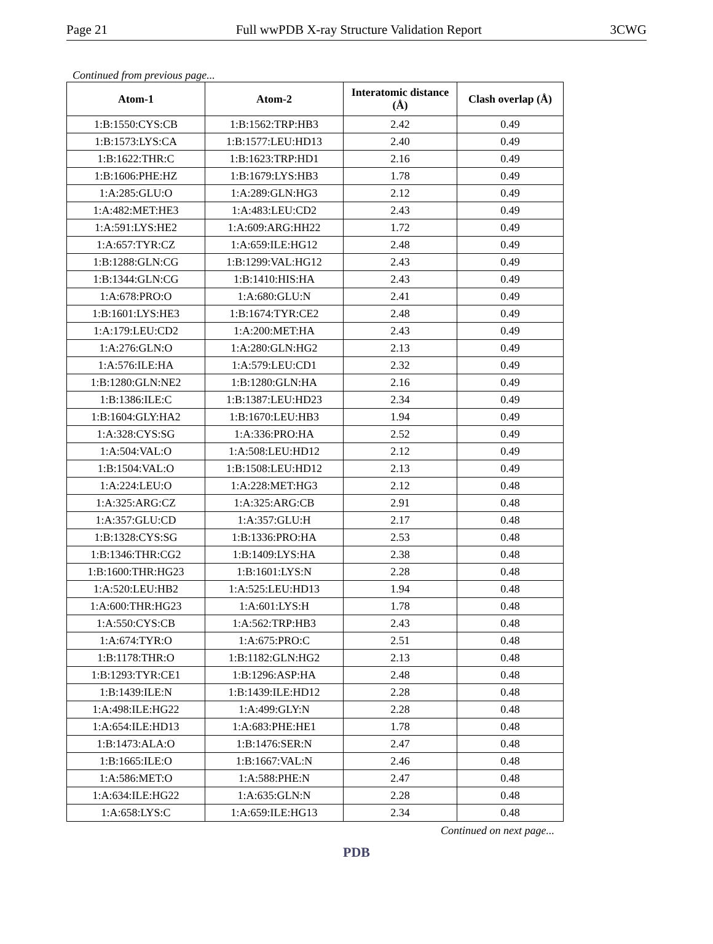Page 21 Full wwPDB X-ray Structure Validation Report 3CWG
Continued from previous page...
| Atom-1 | Atom-2 | Interatomic distance (Å) | Clash overlap (Å) |
| --- | --- | --- | --- |
| 1:B:1550:CYS:CB | 1:B:1562:TRP:HB3 | 2.42 | 0.49 |
| 1:B:1573:LYS:CA | 1:B:1577:LEU:HD13 | 2.40 | 0.49 |
| 1:B:1622:THR:C | 1:B:1623:TRP:HD1 | 2.16 | 0.49 |
| 1:B:1606:PHE:HZ | 1:B:1679:LYS:HB3 | 1.78 | 0.49 |
| 1:A:285:GLU:O | 1:A:289:GLN:HG3 | 2.12 | 0.49 |
| 1:A:482:MET:HE3 | 1:A:483:LEU:CD2 | 2.43 | 0.49 |
| 1:A:591:LYS:HE2 | 1:A:609:ARG:HH22 | 1.72 | 0.49 |
| 1:A:657:TYR:CZ | 1:A:659:ILE:HG12 | 2.48 | 0.49 |
| 1:B:1288:GLN:CG | 1:B:1299:VAL:HG12 | 2.43 | 0.49 |
| 1:B:1344:GLN:CG | 1:B:1410:HIS:HA | 2.43 | 0.49 |
| 1:A:678:PRO:O | 1:A:680:GLU:N | 2.41 | 0.49 |
| 1:B:1601:LYS:HE3 | 1:B:1674:TYR:CE2 | 2.48 | 0.49 |
| 1:A:179:LEU:CD2 | 1:A:200:MET:HA | 2.43 | 0.49 |
| 1:A:276:GLN:O | 1:A:280:GLN:HG2 | 2.13 | 0.49 |
| 1:A:576:ILE:HA | 1:A:579:LEU:CD1 | 2.32 | 0.49 |
| 1:B:1280:GLN:NE2 | 1:B:1280:GLN:HA | 2.16 | 0.49 |
| 1:B:1386:ILE:C | 1:B:1387:LEU:HD23 | 2.34 | 0.49 |
| 1:B:1604:GLY:HA2 | 1:B:1670:LEU:HB3 | 1.94 | 0.49 |
| 1:A:328:CYS:SG | 1:A:336:PRO:HA | 2.52 | 0.49 |
| 1:A:504:VAL:O | 1:A:508:LEU:HD12 | 2.12 | 0.49 |
| 1:B:1504:VAL:O | 1:B:1508:LEU:HD12 | 2.13 | 0.49 |
| 1:A:224:LEU:O | 1:A:228:MET:HG3 | 2.12 | 0.48 |
| 1:A:325:ARG:CZ | 1:A:325:ARG:CB | 2.91 | 0.48 |
| 1:A:357:GLU:CD | 1:A:357:GLU:H | 2.17 | 0.48 |
| 1:B:1328:CYS:SG | 1:B:1336:PRO:HA | 2.53 | 0.48 |
| 1:B:1346:THR:CG2 | 1:B:1409:LYS:HA | 2.38 | 0.48 |
| 1:B:1600:THR:HG23 | 1:B:1601:LYS:N | 2.28 | 0.48 |
| 1:A:520:LEU:HB2 | 1:A:525:LEU:HD13 | 1.94 | 0.48 |
| 1:A:600:THR:HG23 | 1:A:601:LYS:H | 1.78 | 0.48 |
| 1:A:550:CYS:CB | 1:A:562:TRP:HB3 | 2.43 | 0.48 |
| 1:A:674:TYR:O | 1:A:675:PRO:C | 2.51 | 0.48 |
| 1:B:1178:THR:O | 1:B:1182:GLN:HG2 | 2.13 | 0.48 |
| 1:B:1293:TYR:CE1 | 1:B:1296:ASP:HA | 2.48 | 0.48 |
| 1:B:1439:ILE:N | 1:B:1439:ILE:HD12 | 2.28 | 0.48 |
| 1:A:498:ILE:HG22 | 1:A:499:GLY:N | 2.28 | 0.48 |
| 1:A:654:ILE:HD13 | 1:A:683:PHE:HE1 | 1.78 | 0.48 |
| 1:B:1473:ALA:O | 1:B:1476:SER:N | 2.47 | 0.48 |
| 1:B:1665:ILE:O | 1:B:1667:VAL:N | 2.46 | 0.48 |
| 1:A:586:MET:O | 1:A:588:PHE:N | 2.47 | 0.48 |
| 1:A:634:ILE:HG22 | 1:A:635:GLN:N | 2.28 | 0.48 |
| 1:A:658:LYS:C | 1:A:659:ILE:HG13 | 2.34 | 0.48 |
Continued on next page...
PDB